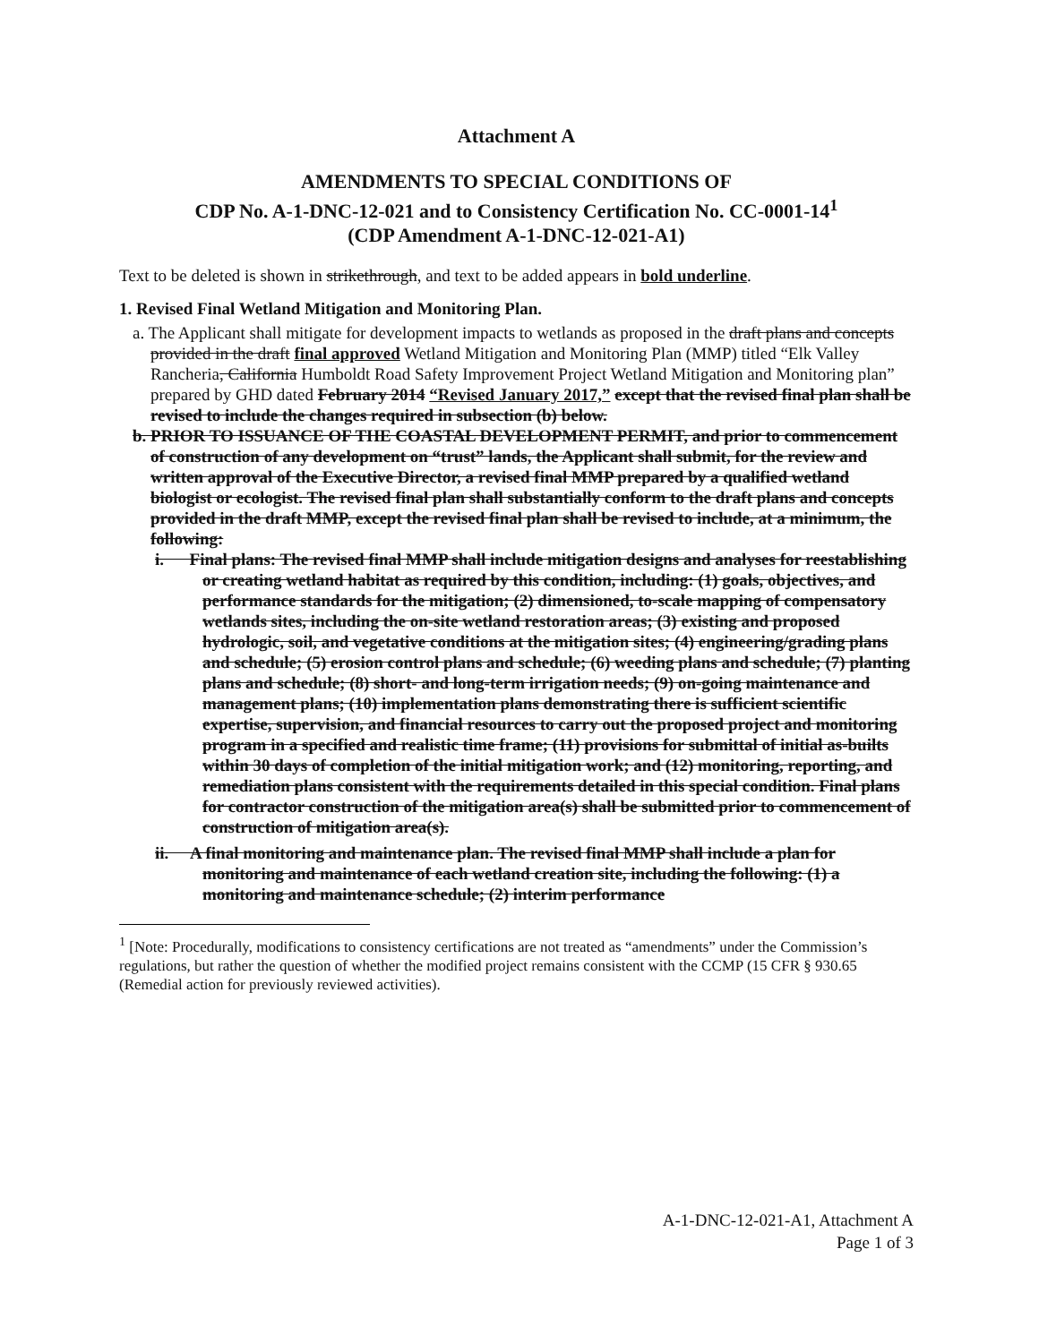Attachment A
AMENDMENTS TO SPECIAL CONDITIONS OF
CDP No. A-1-DNC-12-021 and to Consistency Certification No. CC-0001-14<sup>1</sup>
(CDP Amendment A-1-DNC-12-021-A1)
Text to be deleted is shown in strikethrough, and text to be added appears in bold underline.
1. Revised Final Wetland Mitigation and Monitoring Plan.
a. The Applicant shall mitigate for development impacts to wetlands as proposed in the draft plans and concepts provided in the draft final approved Wetland Mitigation and Monitoring Plan (MMP) titled “Elk Valley Rancheria, California Humboldt Road Safety Improvement Project Wetland Mitigation and Monitoring plan” prepared by GHD dated February 2014 “Revised January 2017,” except that the revised final plan shall be revised to include the changes required in subsection (b) below.
b. PRIOR TO ISSUANCE OF THE COASTAL DEVELOPMENT PERMIT, and prior to commencement of construction of any development on “trust” lands, the Applicant shall submit, for the review and written approval of the Executive Director, a revised final MMP prepared by a qualified wetland biologist or ecologist. The revised final plan shall substantially conform to the draft plans and concepts provided in the draft MMP, except the revised final plan shall be revised to include, at a minimum, the following:
i. Final plans: The revised final MMP shall include mitigation designs and analyses for reestablishing or creating wetland habitat as required by this condition, including: (1) goals, objectives, and performance standards for the mitigation; (2) dimensioned, to-scale mapping of compensatory wetlands sites, including the on-site wetland restoration areas; (3) existing and proposed hydrologic, soil, and vegetative conditions at the mitigation sites; (4) engineering/grading plans and schedule; (5) erosion control plans and schedule; (6) weeding plans and schedule; (7) planting plans and schedule; (8) short- and long-term irrigation needs; (9) on-going maintenance and management plans; (10) implementation plans demonstrating there is sufficient scientific expertise, supervision, and financial resources to carry out the proposed project and monitoring program in a specified and realistic time frame; (11) provisions for submittal of initial as-builts within 30 days of completion of the initial mitigation work; and (12) monitoring, reporting, and remediation plans consistent with the requirements detailed in this special condition. Final plans for contractor construction of the mitigation area(s) shall be submitted prior to commencement of construction of mitigation area(s).
ii. A final monitoring and maintenance plan. The revised final MMP shall include a plan for monitoring and maintenance of each wetland creation site, including the following: (1) a monitoring and maintenance schedule; (2) interim performance
<sup>1</sup> [Note: Procedurally, modifications to consistency certifications are not treated as “amendments” under the Commission’s regulations, but rather the question of whether the modified project remains consistent with the CCMP (15 CFR § 930.65 (Remedial action for previously reviewed activities).
A-1-DNC-12-021-A1, Attachment A
Page 1 of 3